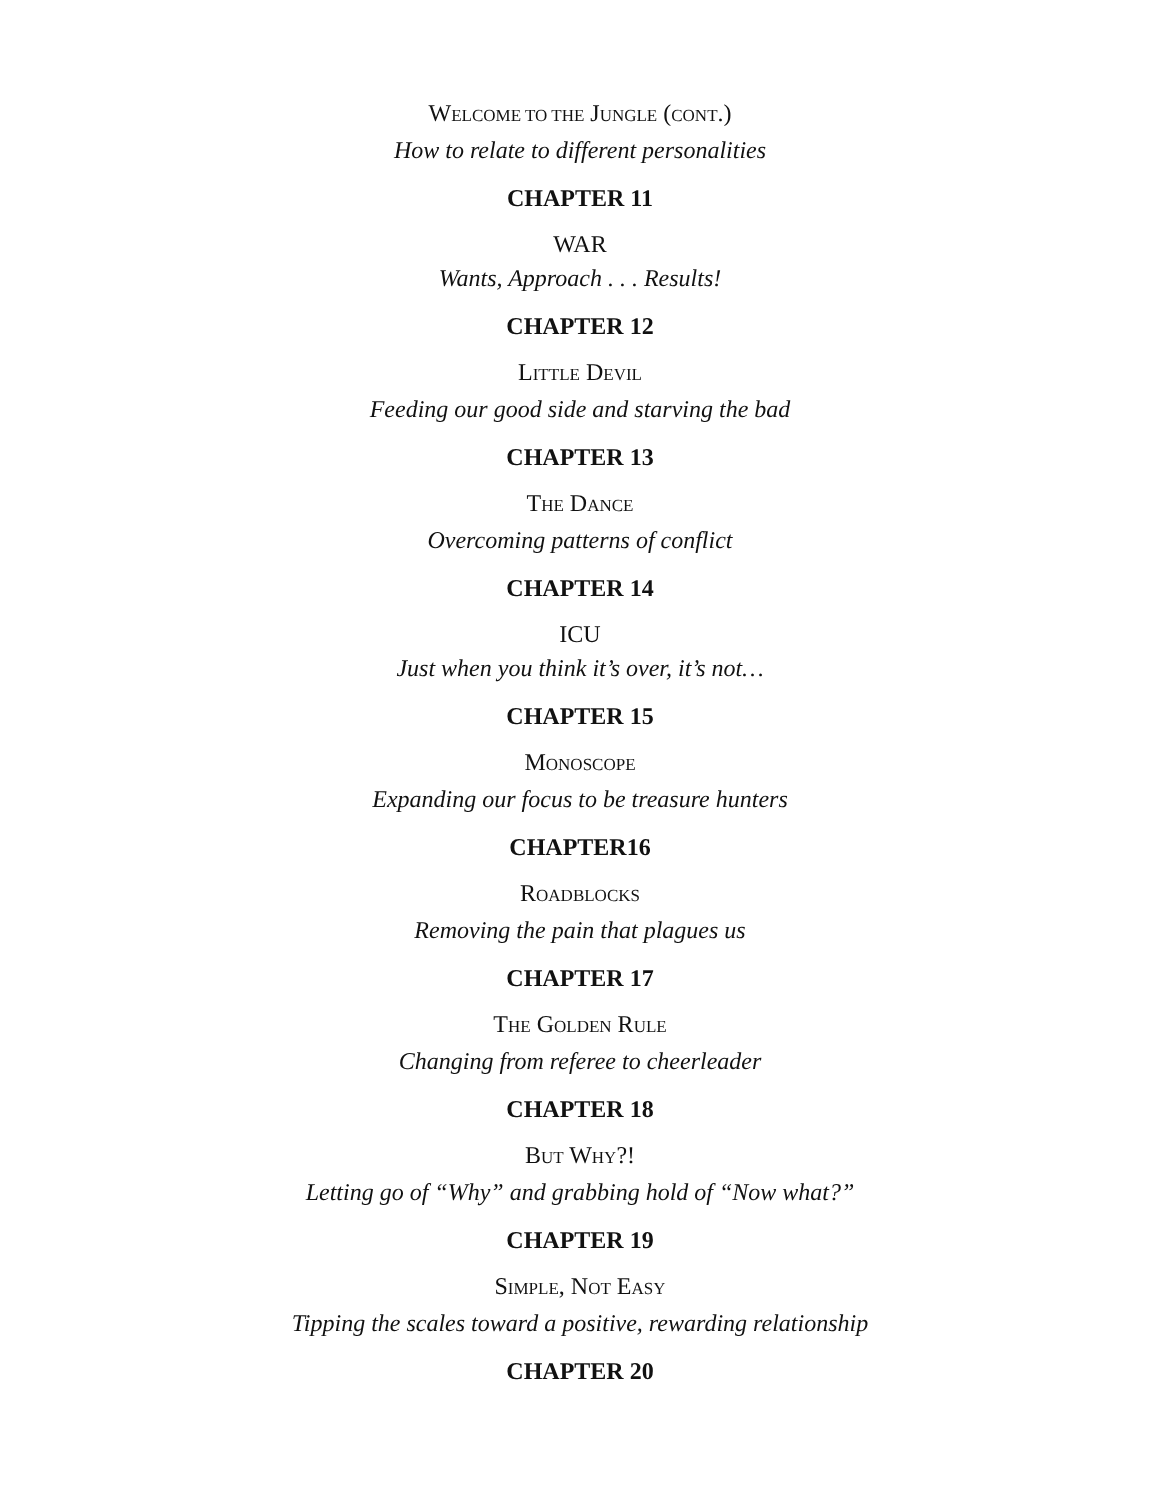WELCOME TO THE JUNGLE (CONT.)
How to relate to different personalities
CHAPTER 11
WAR
Wants, Approach . . . Results!
CHAPTER 12
LITTLE DEVIL
Feeding our good side and starving the bad
CHAPTER 13
THE DANCE
Overcoming patterns of conflict
CHAPTER 14
ICU
Just when you think it’s over, it’s not…
CHAPTER 15
MONOSCOPE
Expanding our focus to be treasure hunters
CHAPTER16
ROADBLOCKS
Removing the pain that plagues us
CHAPTER 17
THE GOLDEN RULE
Changing from referee to cheerleader
CHAPTER 18
BUT WHY?!
Letting go of “Why” and grabbing hold of “Now what?”
CHAPTER 19
SIMPLE, NOT EASY
Tipping the scales toward a positive, rewarding relationship
CHAPTER 20